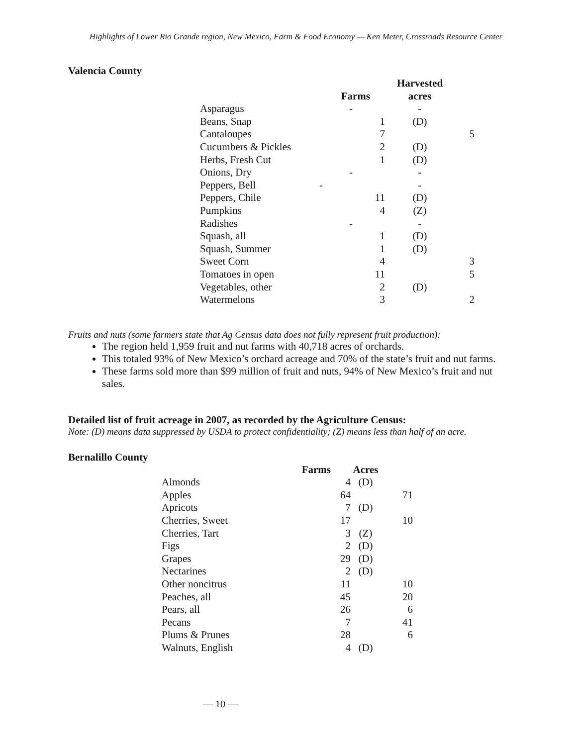Highlights of Lower Rio Grande region, New Mexico, Farm & Food Economy — Ken Meter, Crossroads Resource Center
Valencia County
| | | Harvested | |
| --- | --- | --- | --- |
| | Farms | acres | |
| Asparagus | - | - | |
| Beans, Snap | 1 | (D) | |
| Cantaloupes | 7 | | 5 |
| Cucumbers & Pickles | 2 | (D) | |
| Herbs, Fresh Cut | 1 | (D) | |
| Onions, Dry | - | - | |
| Peppers, Bell | - | - | |
| Peppers, Chile | 11 | (D) | |
| Pumpkins | 4 | (Z) | |
| Radishes | - | - | |
| Squash, all | 1 | (D) | |
| Squash, Summer | 1 | (D) | |
| Sweet Corn | 4 | | 3 |
| Tomatoes in open | 11 | | 5 |
| Vegetables, other | 2 | (D) | |
| Watermelons | 3 | | 2 |
Fruits and nuts (some farmers state that Ag Census data does not fully represent fruit production):
The region held 1,959 fruit and nut farms with 40,718 acres of orchards.
This totaled 93% of New Mexico’s orchard acreage and 70% of the state’s fruit and nut farms.
These farms sold more than $99 million of fruit and nuts, 94% of New Mexico’s fruit and nut sales.
Detailed list of fruit acreage in 2007, as recorded by the Agriculture Census:
Note: (D) means data suppressed by USDA to protect confidentiality; (Z) means less than half of an acre.
Bernalillo County
| | Farms | Acres | |
| --- | --- | --- | --- |
| Almonds | 4 | (D) | |
| Apples | 64 | | 71 |
| Apricots | 7 | (D) | |
| Cherries, Sweet | 17 | | 10 |
| Cherries, Tart | 3 | (Z) | |
| Figs | 2 | (D) | |
| Grapes | 29 | (D) | |
| Nectarines | 2 | (D) | |
| Other noncitrus | 11 | | 10 |
| Peaches, all | 45 | | 20 |
| Pears, all | 26 | | 6 |
| Pecans | 7 | | 41 |
| Plums & Prunes | 28 | | 6 |
| Walnuts, English | 4 | (D) | |
— 10 —